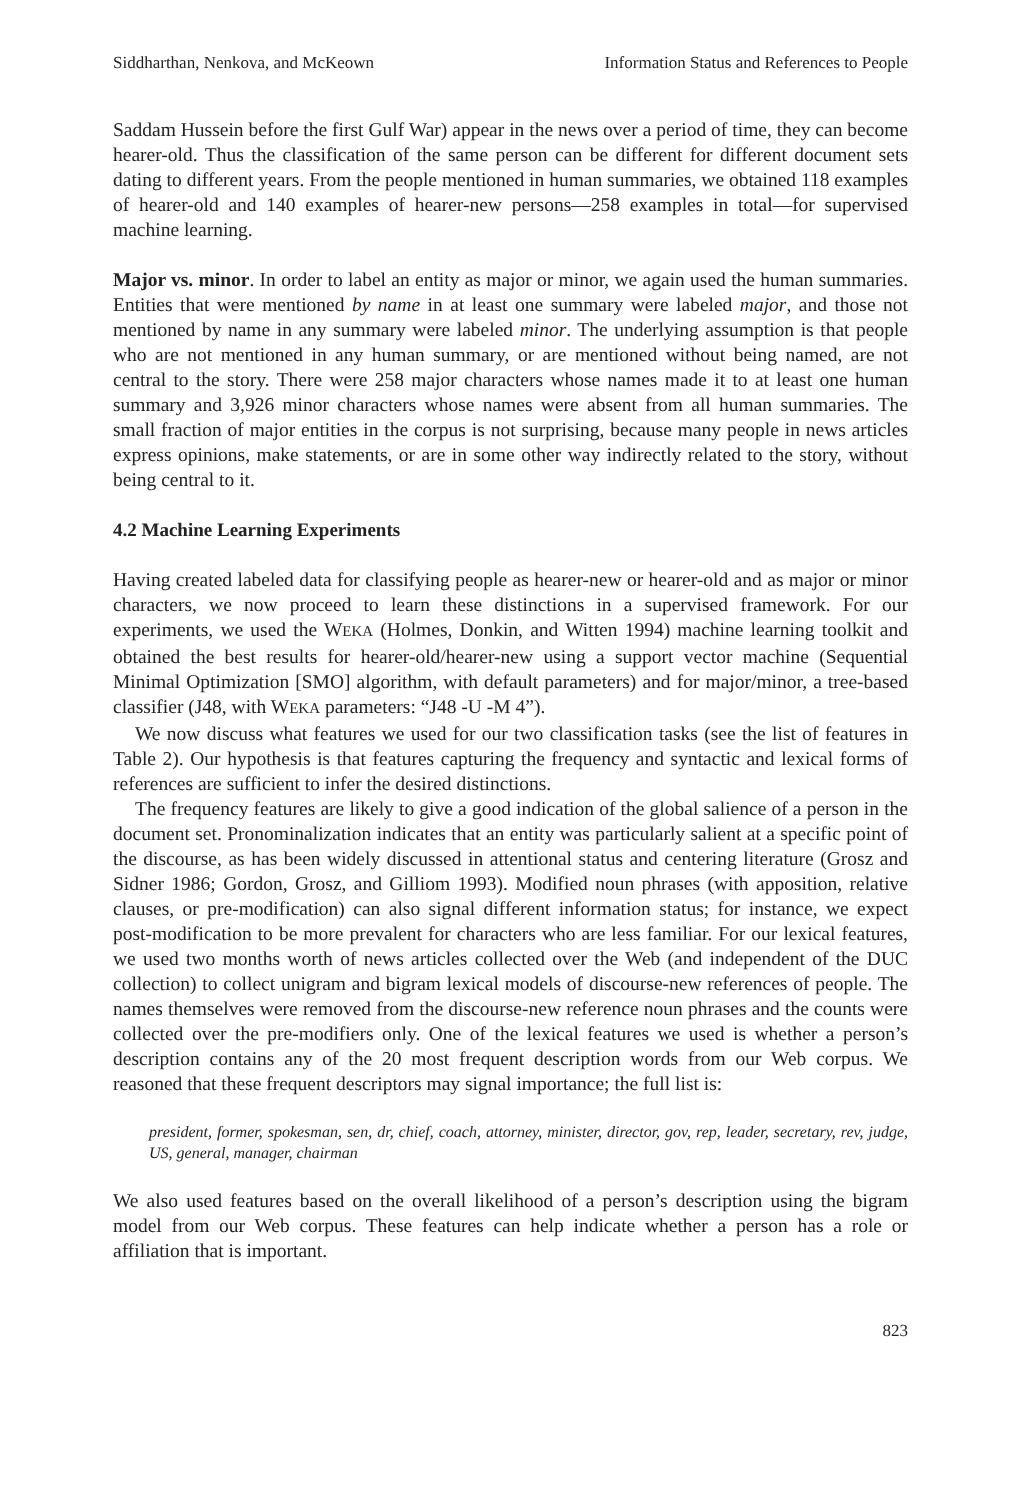Siddharthan, Nenkova, and McKeown Information Status and References to People
Saddam Hussein before the first Gulf War) appear in the news over a period of time, they can become hearer-old. Thus the classification of the same person can be different for different document sets dating to different years. From the people mentioned in human summaries, we obtained 118 examples of hearer-old and 140 examples of hearer-new persons—258 examples in total—for supervised machine learning.
Major vs. minor. In order to label an entity as major or minor, we again used the human summaries. Entities that were mentioned by name in at least one summary were labeled major, and those not mentioned by name in any summary were labeled minor. The underlying assumption is that people who are not mentioned in any human summary, or are mentioned without being named, are not central to the story. There were 258 major characters whose names made it to at least one human summary and 3,926 minor characters whose names were absent from all human summaries. The small fraction of major entities in the corpus is not surprising, because many people in news articles express opinions, make statements, or are in some other way indirectly related to the story, without being central to it.
4.2 Machine Learning Experiments
Having created labeled data for classifying people as hearer-new or hearer-old and as major or minor characters, we now proceed to learn these distinctions in a supervised framework. For our experiments, we used the WEKA (Holmes, Donkin, and Witten 1994) machine learning toolkit and obtained the best results for hearer-old/hearer-new using a support vector machine (Sequential Minimal Optimization [SMO] algorithm, with default parameters) and for major/minor, a tree-based classifier (J48, with WEKA parameters: “J48 -U -M 4”).
We now discuss what features we used for our two classification tasks (see the list of features in Table 2). Our hypothesis is that features capturing the frequency and syntactic and lexical forms of references are sufficient to infer the desired distinctions.
The frequency features are likely to give a good indication of the global salience of a person in the document set. Pronominalization indicates that an entity was particularly salient at a specific point of the discourse, as has been widely discussed in attentional status and centering literature (Grosz and Sidner 1986; Gordon, Grosz, and Gilliom 1993). Modified noun phrases (with apposition, relative clauses, or pre-modification) can also signal different information status; for instance, we expect post-modification to be more prevalent for characters who are less familiar. For our lexical features, we used two months worth of news articles collected over the Web (and independent of the DUC collection) to collect unigram and bigram lexical models of discourse-new references of people. The names themselves were removed from the discourse-new reference noun phrases and the counts were collected over the pre-modifiers only. One of the lexical features we used is whether a person’s description contains any of the 20 most frequent description words from our Web corpus. We reasoned that these frequent descriptors may signal importance; the full list is:
president, former, spokesman, sen, dr, chief, coach, attorney, minister, director, gov, rep, leader, secretary, rev, judge, US, general, manager, chairman
We also used features based on the overall likelihood of a person’s description using the bigram model from our Web corpus. These features can help indicate whether a person has a role or affiliation that is important.
823